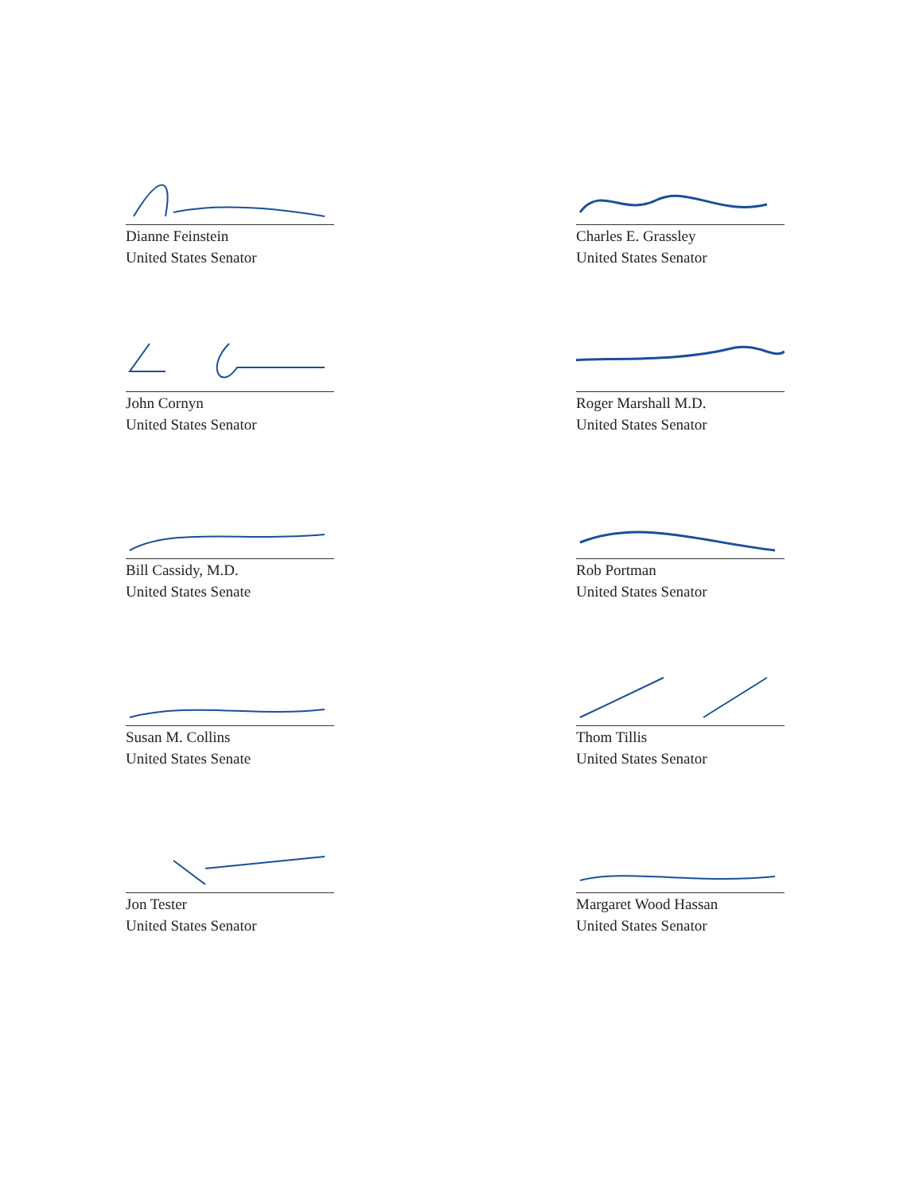Dianne Feinstein
United States Senator
Charles E. Grassley
United States Senator
John Cornyn
United States Senator
Roger Marshall M.D.
United States Senator
Bill Cassidy, M.D.
United States Senate
Rob Portman
United States Senator
Susan M. Collins
United States Senate
Thom Tillis
United States Senator
Jon Tester
United States Senator
Margaret Wood Hassan
United States Senator